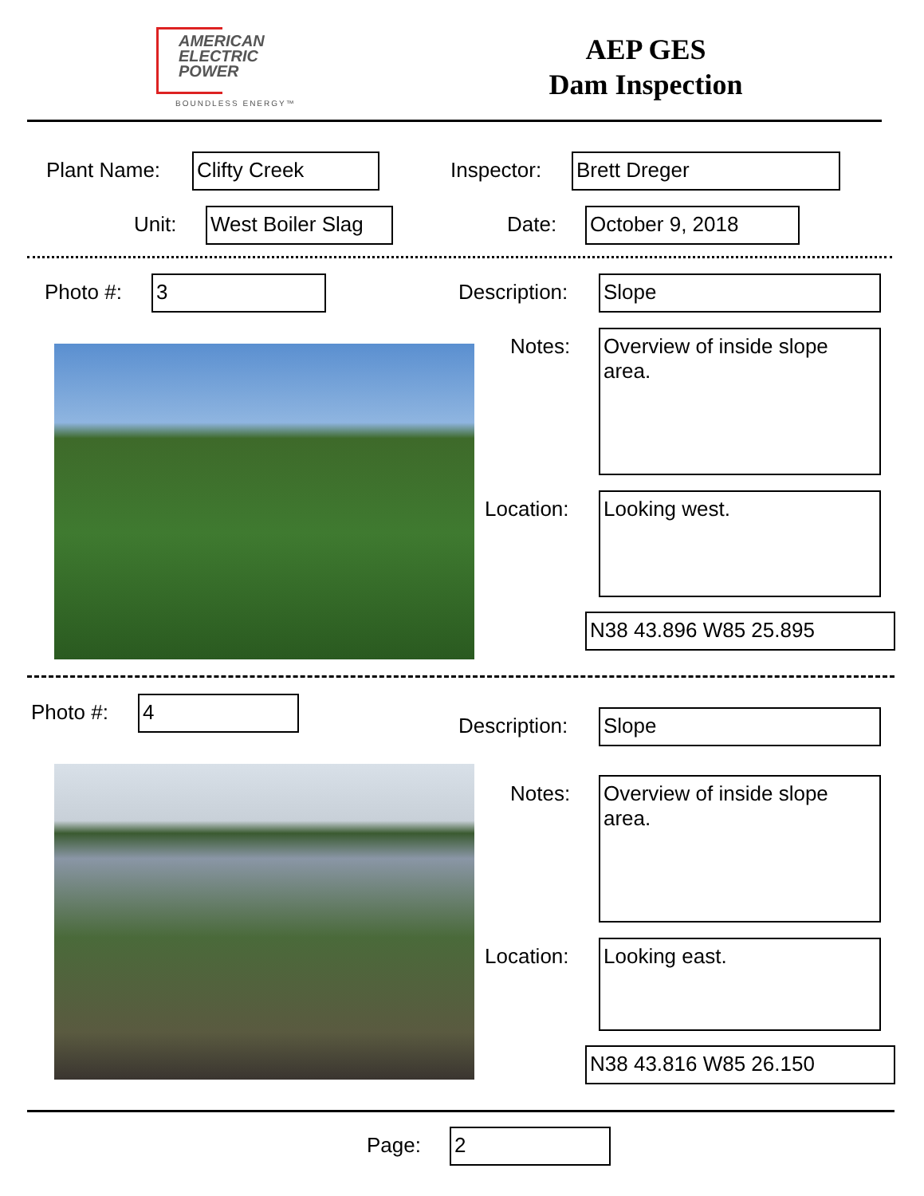AMERICAN
ELECTRIC
POWER
BOUNDLESS ENERGY™
AEP GES
Dam Inspection
Plant Name: Clifty Creek Inspector: Brett Dreger
Unit:
West Boiler Slag
Date: October 9, 2018
Photo #: 3 Description: Slope
Notes:
Overview of inside slope area.
Location: Looking west.
N38 43.896 W85 25.895
Photo #: 4
Description: Slope
Notes:
Overview of inside slope area.
Location: Looking east.
N38 43.816 W85 26.150
Page: 2